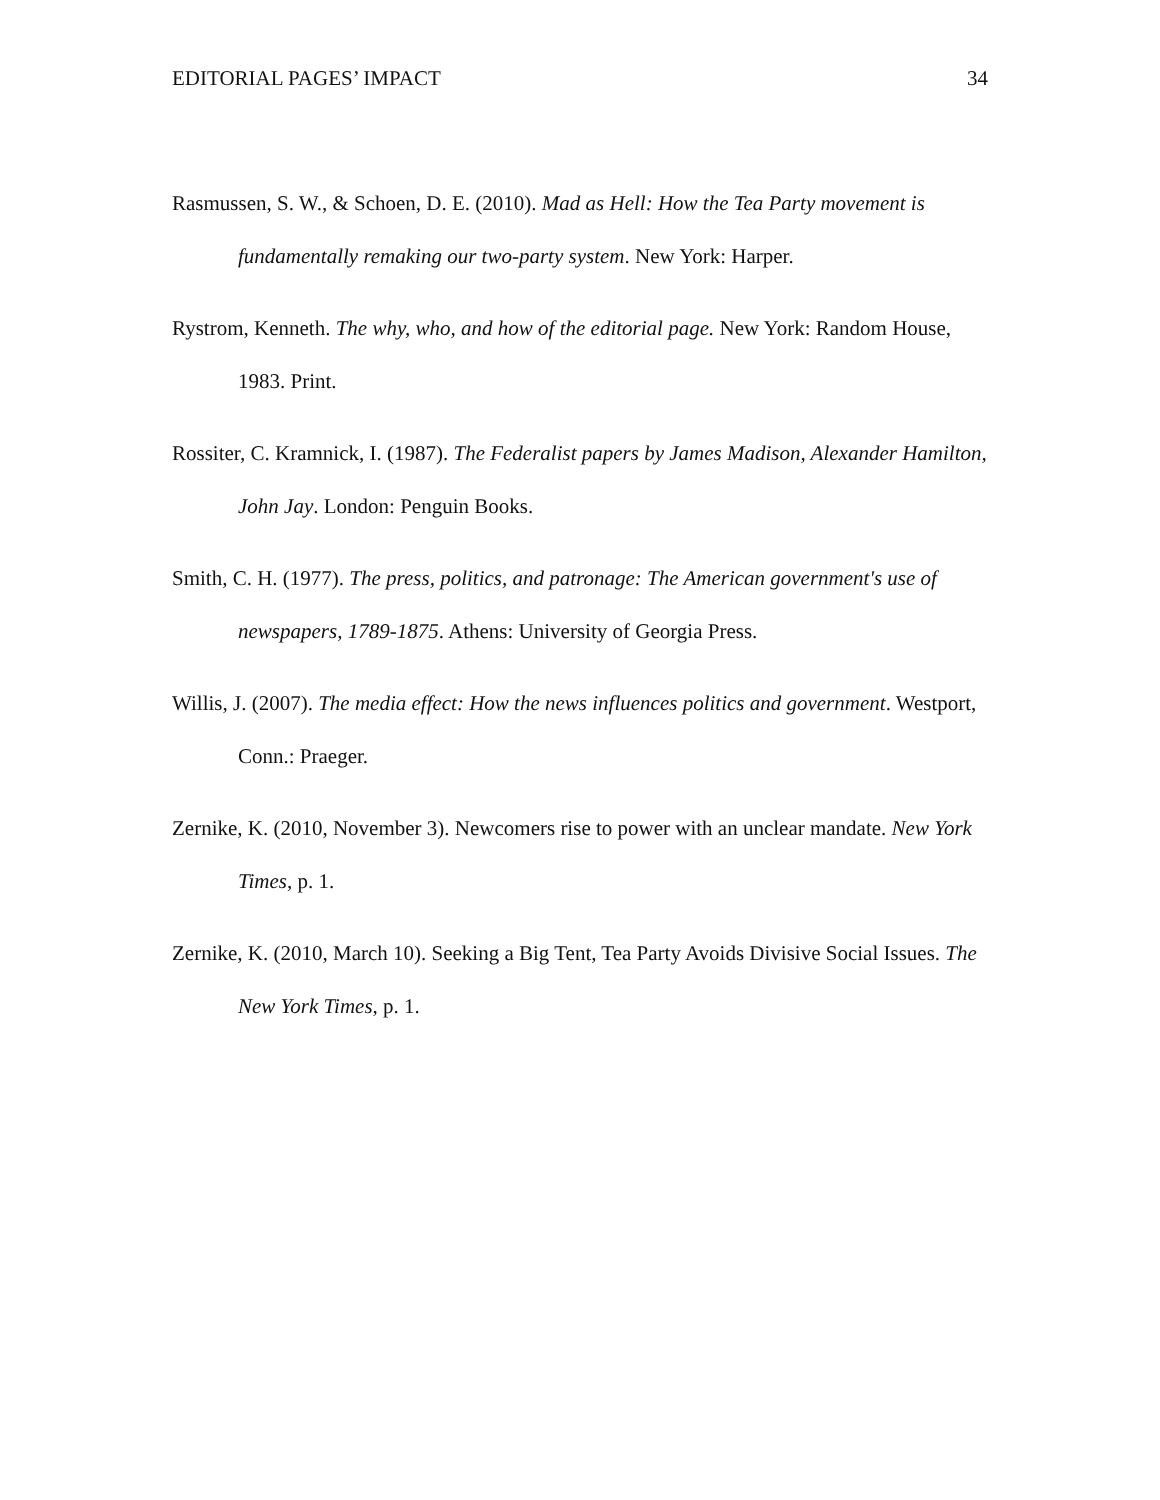EDITORIAL PAGES’ IMPACT 34
Rasmussen, S. W., & Schoen, D. E. (2010). Mad as Hell: How the Tea Party movement is fundamentally remaking our two-party system. New York: Harper.
Rystrom, Kenneth. The why, who, and how of the editorial page. New York: Random House, 1983. Print.
Rossiter, C. Kramnick, I. (1987). The Federalist papers by James Madison, Alexander Hamilton, John Jay. London: Penguin Books.
Smith, C. H. (1977). The press, politics, and patronage: The American government's use of newspapers, 1789-1875. Athens: University of Georgia Press.
Willis, J. (2007). The media effect: How the news influences politics and government. Westport, Conn.: Praeger.
Zernike, K. (2010, November 3). Newcomers rise to power with an unclear mandate. New York Times, p. 1.
Zernike, K. (2010, March 10). Seeking a Big Tent, Tea Party Avoids Divisive Social Issues. The New York Times, p. 1.